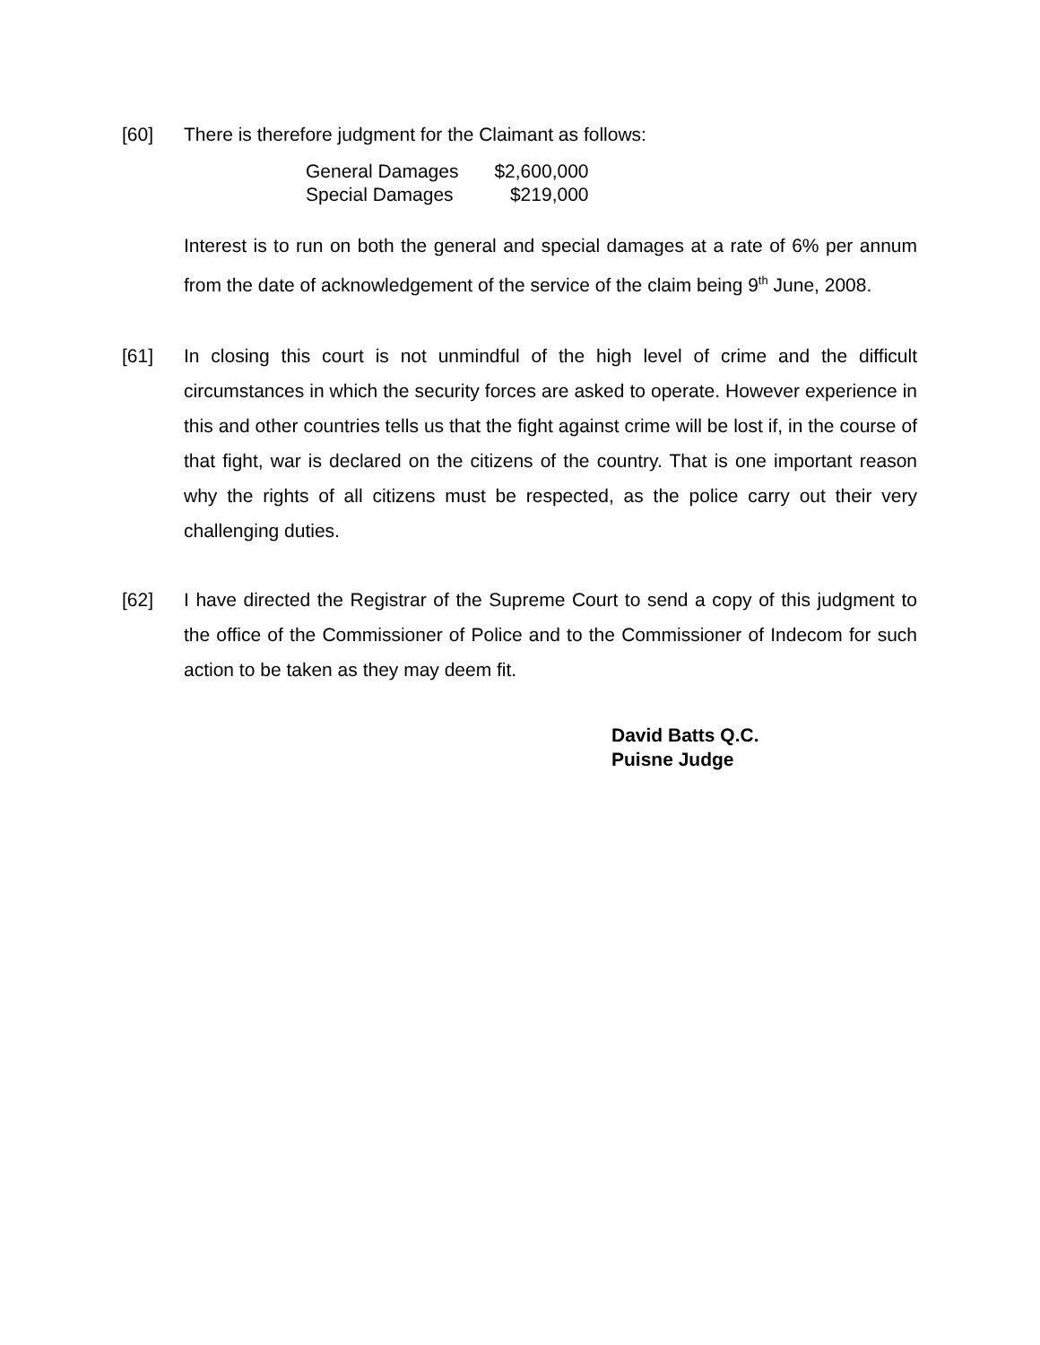[60]
There is therefore judgment for the Claimant as follows:
| General Damages | $2,600,000 |
| Special Damages | $219,000 |
Interest is to run on both the general and special damages at a rate of 6% per annum from the date of acknowledgement of the service of the claim being 9<sup>th</sup> June, 2008.
[61] In closing this court is not unmindful of the high level of crime and the difficult circumstances in which the security forces are asked to operate. However experience in this and other countries tells us that the fight against crime will be lost if, in the course of that fight, war is declared on the citizens of the country. That is one important reason why the rights of all citizens must be respected, as the police carry out their very challenging duties.
[62] I have directed the Registrar of the Supreme Court to send a copy of this judgment to the office of the Commissioner of Police and to the Commissioner of Indecom for such action to be taken as they may deem fit.
David Batts Q.C.
Puisne Judge